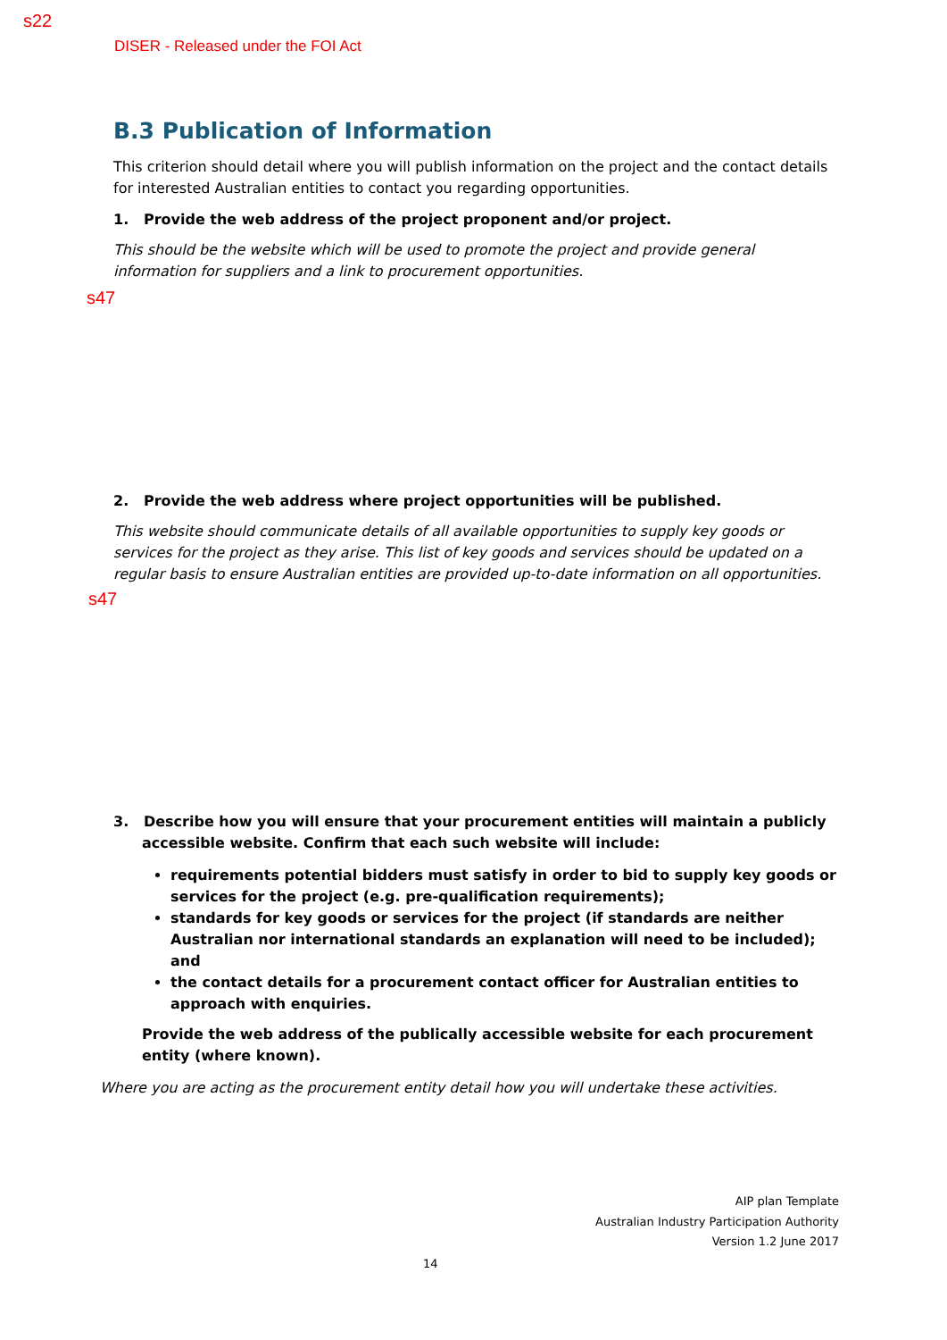s22
DISER - Released under the FOI Act
B.3 Publication of Information
This criterion should detail where you will publish information on the project and the contact details for interested Australian entities to contact you regarding opportunities.
1. Provide the web address of the project proponent and/or project.
This should be the website which will be used to promote the project and provide general information for suppliers and a link to procurement opportunities.
s47
2. Provide the web address where project opportunities will be published.
This website should communicate details of all available opportunities to supply key goods or services for the project as they arise. This list of key goods and services should be updated on a regular basis to ensure Australian entities are provided up-to-date information on all opportunities.
s47
3. Describe how you will ensure that your procurement entities will maintain a publicly accessible website. Confirm that each such website will include:
requirements potential bidders must satisfy in order to bid to supply key goods or services for the project (e.g. pre-qualification requirements);
standards for key goods or services for the project (if standards are neither Australian nor international standards an explanation will need to be included); and
the contact details for a procurement contact officer for Australian entities to approach with enquiries.
Provide the web address of the publically accessible website for each procurement entity (where known).
Where you are acting as the procurement entity detail how you will undertake these activities.
AIP plan Template
Australian Industry Participation Authority
Version 1.2 June 2017
14